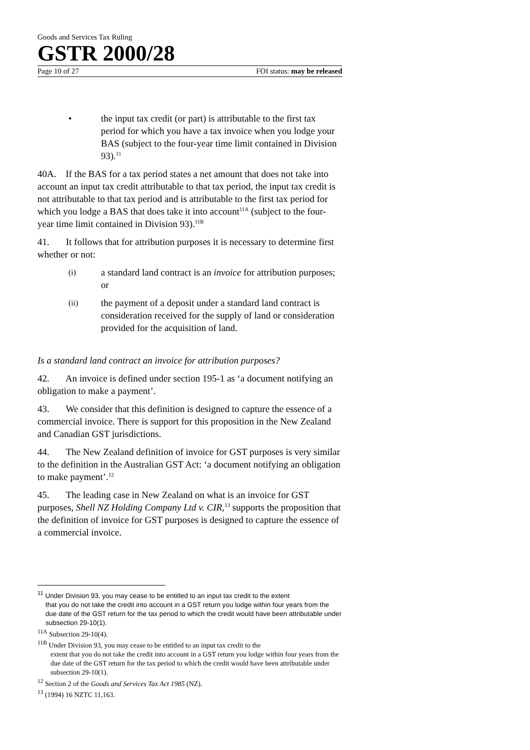Goods and Services Tax Ruling
GSTR 2000/28
Page 10 of 27 FOI status: may be released
• the input tax credit (or part) is attributable to the first tax period for which you have a tax invoice when you lodge your BAS (subject to the four-year time limit contained in Division 93).<sup>11</sup>
40A. If the BAS for a tax period states a net amount that does not take into account an input tax credit attributable to that tax period, the input tax credit is not attributable to that tax period and is attributable to the first tax period for which you lodge a BAS that does take it into account<sup>11A</sup> (subject to the four-year time limit contained in Division 93).<sup>11B</sup>
41. It follows that for attribution purposes it is necessary to determine first whether or not:
(i) a standard land contract is an invoice for attribution purposes; or
(ii) the payment of a deposit under a standard land contract is consideration received for the supply of land or consideration provided for the acquisition of land.
Is a standard land contract an invoice for attribution purposes?
42. An invoice is defined under section 195-1 as ‘a document notifying an obligation to make a payment’.
43. We consider that this definition is designed to capture the essence of a commercial invoice. There is support for this proposition in the New Zealand and Canadian GST jurisdictions.
44. The New Zealand definition of invoice for GST purposes is very similar to the definition in the Australian GST Act: ‘a document notifying an obligation to make payment’.<sup>12</sup>
45. The leading case in New Zealand on what is an invoice for GST purposes, Shell NZ Holding Company Ltd v. CIR,<sup>13</sup> supports the proposition that the definition of invoice for GST purposes is designed to capture the essence of a commercial invoice.
<sup>11</sup> Under Division 93, you may cease to be entitled to an input tax credit to the extent
that you do not take the credit into account in a GST return you lodge within four years from the due date of the GST return for the tax period to which the credit would have been attributable under subsection 29-10(1).
<sup>11A</sup> Subsection 29-10(4).
<sup>11B</sup> Under Division 93, you may cease to be entitled to an input tax credit to the
extent that you do not take the credit into account in a GST return you lodge within four years from the due date of the GST return for the tax period to which the credit would have been attributable under subsection 29-10(1).
<sup>12</sup> Section 2 of the Goods and Services Tax Act 1985 (NZ).
<sup>13</sup> (1994) 16 NZTC 11,163.